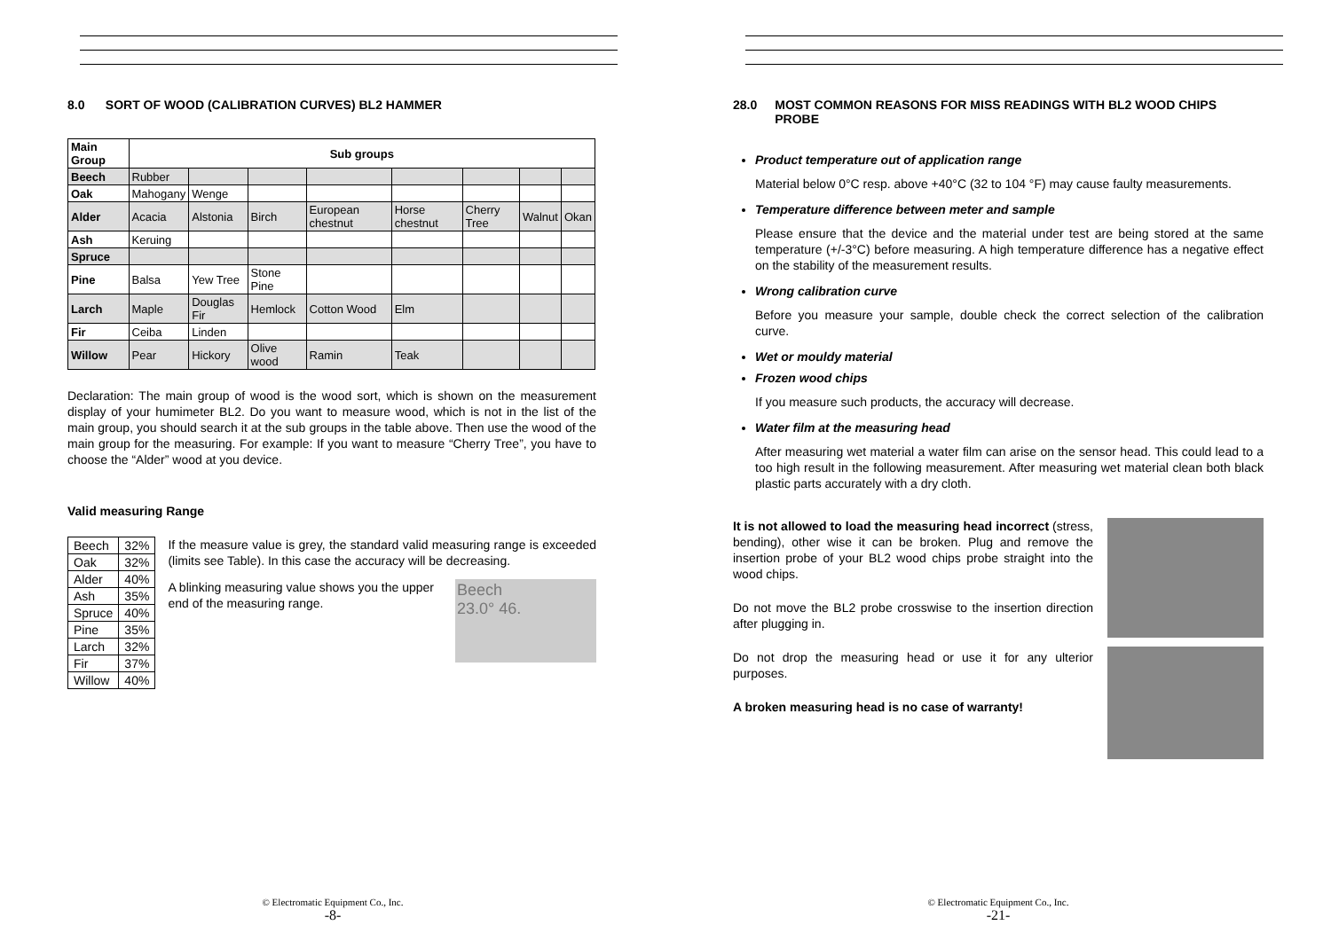8.0 SORT OF WOOD (CALIBRATION CURVES) BL2 HAMMER
| Main Group | Sub groups | | | | | | | |
| Beech | Rubber | | | | | | | |
| Oak | Mahogany | Wenge | | | | | | |
| Alder | Acacia | Alstonia | Birch | European chestnut | Horse chestnut | Cherry Tree | Walnut | Okan |
| Ash | Keruing | | | | | | | |
| Spruce | | | | | | | | |
| Pine | Balsa | Yew Tree | Stone Pine | | | | | |
| Larch | Maple | Douglas Fir | Hemlock | Cotton Wood | Elm | | | |
| Fir | Ceiba | Linden | | | | | | |
| Willow | Pear | Hickory | Olive wood | Ramin | Teak | | | |
Declaration: The main group of wood is the wood sort, which is shown on the measurement display of your humimeter BL2. Do you want to measure wood, which is not in the list of the main group, you should search it at the sub groups in the table above. Then use the wood of the main group for the measuring. For example: If you want to measure “Cherry Tree”, you have to choose the “Alder” wood at you device.
Valid measuring Range
| Beech | 32% |
| Oak | 32% |
| Alder | 40% |
| Ash | 35% |
| Spruce | 40% |
| Pine | 35% |
| Larch | 32% |
| Fir | 37% |
| Willow | 40% |
If the measure value is grey, the standard valid measuring range is exceeded (limits see Table). In this case the accuracy will be decreasing.
A blinking measuring value shows you the upper end of the measuring range.
Beech
23.0° 46.
© Electromatic Equipment Co., Inc.
-8-
28.0 MOST COMMON REASONS FOR MISS READINGS WITH BL2 WOOD CHIPS PROBE
Product temperature out of application range
Material below 0°C resp. above +40°C (32 to 104 °F) may cause faulty measurements.
Temperature difference between meter and sample
Please ensure that the device and the material under test are being stored at the same temperature (+/-3°C) before measuring. A high temperature difference has a negative effect on the stability of the measurement results.
Wrong calibration curve
Before you measure your sample, double check the correct selection of the calibration curve.
Wet or mouldy material
Frozen wood chips
If you measure such products, the accuracy will decrease.
Water film at the measuring head
After measuring wet material a water film can arise on the sensor head. This could lead to a too high result in the following measurement. After measuring wet material clean both black plastic parts accurately with a dry cloth.
It is not allowed to load the measuring head incorrect (stress, bending), other wise it can be broken. Plug and remove the insertion probe of your BL2 wood chips probe straight into the wood chips.
Do not move the BL2 probe crosswise to the insertion direction after plugging in.
Do not drop the measuring head or use it for any ulterior purposes.
A broken measuring head is no case of warranty!
© Electromatic Equipment Co., Inc.
-21-